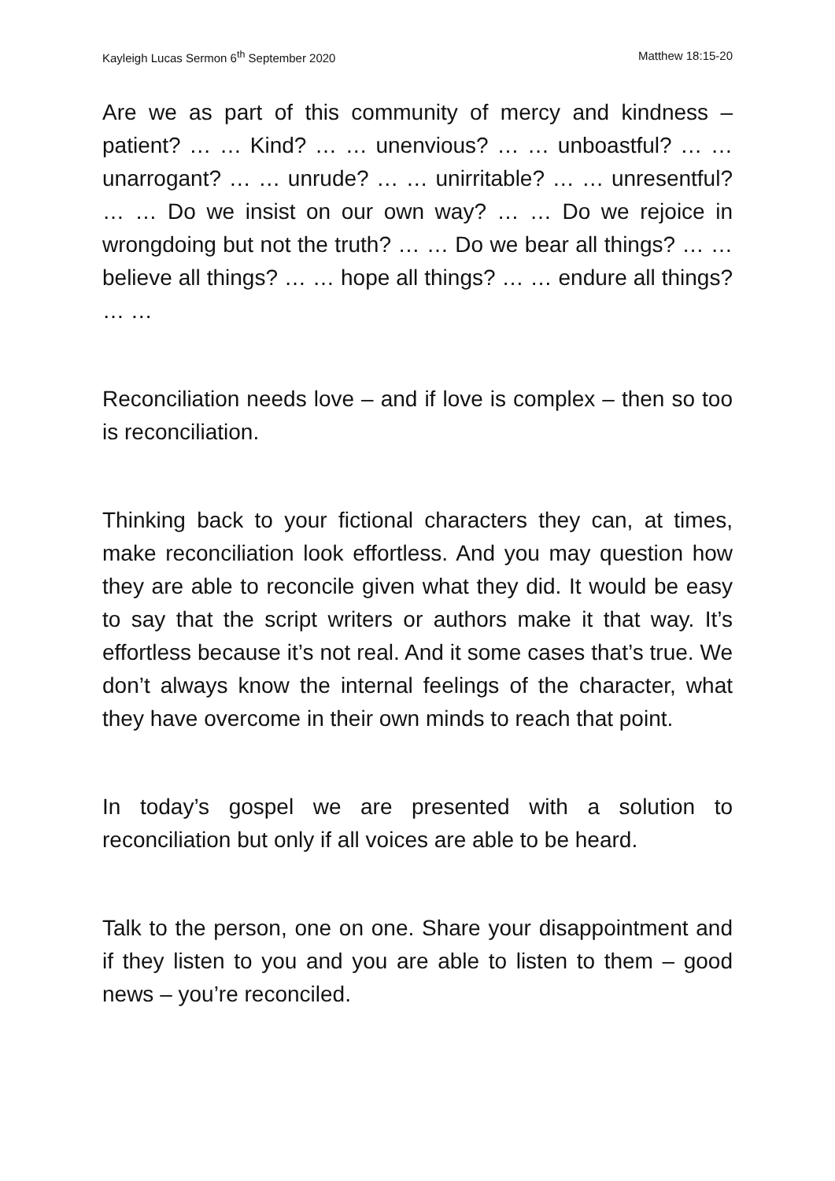Kayleigh Lucas Sermon 6<sup>th</sup> September 2020 Matthew 18:15-20
Are we as part of this community of mercy and kindness – patient? … … Kind? … … unenvious? … … unboastful? … … unarrogant? … … unrude? … … unirritable? … … unresentful? … … Do we insist on our own way? … … Do we rejoice in wrongdoing but not the truth? … … Do we bear all things? … … believe all things? … … hope all things? … … endure all things? … …
Reconciliation needs love – and if love is complex – then so too is reconciliation.
Thinking back to your fictional characters they can, at times, make reconciliation look effortless. And you may question how they are able to reconcile given what they did. It would be easy to say that the script writers or authors make it that way. It’s effortless because it’s not real. And it some cases that’s true. We don’t always know the internal feelings of the character, what they have overcome in their own minds to reach that point.
In today’s gospel we are presented with a solution to reconciliation but only if all voices are able to be heard.
Talk to the person, one on one. Share your disappointment and if they listen to you and you are able to listen to them – good news – you’re reconciled.